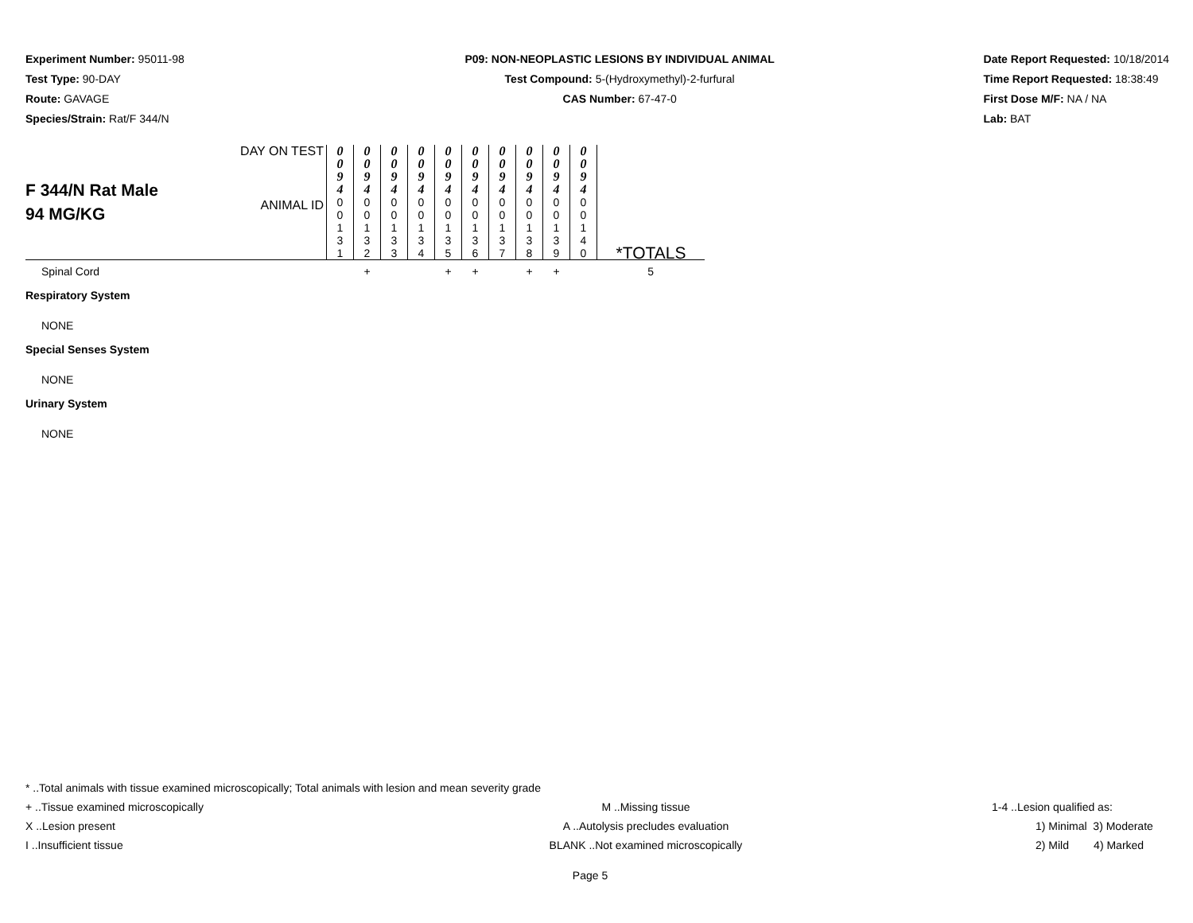Experiment Number: 95011-98
Test Type: 90-DAY
Route: GAVAGE
Species/Strain: Rat/F 344/N
P09: NON-NEOPLASTIC LESIONS BY INDIVIDUAL ANIMAL
Test Compound: 5-(Hydroxymethyl)-2-furfural
CAS Number: 67-47-0
Date Report Requested: 10/18/2014
Time Report Requested: 18:38:49
First Dose M/F: NA / NA
Lab: BAT
| F 344/N Rat Male 94 MG/KG | DAY ON TEST | 0 0 9 4 | 0 0 9 4 | 0 0 9 4 | 0 0 9 4 | 0 0 9 4 | 0 0 9 4 | 0 0 9 4 | 0 0 9 4 | 0 0 9 4 | 0 0 9 4 | |
| | ANIMAL ID | 0 0 1 3 1 | 0 0 1 3 2 | 0 0 1 3 3 | 0 0 1 3 4 | 0 0 1 3 5 | 0 0 1 3 6 | 0 0 1 3 7 | 0 0 1 3 8 | 0 0 1 3 9 | 0 0 1 4 0 | *TOTALS |
| Spinal Cord | | | + | | | + | + | | + | + | | 5 |
| Respiratory System | | | | | | | | | | | | |
| NONE | | | | | | | | | | | | |
| Special Senses System | | | | | | | | | | | | |
| NONE | | | | | | | | | | | | |
| Urinary System | | | | | | | | | | | | |
| NONE | | | | | | | | | | | | |
* ..Total animals with tissue examined microscopically; Total animals with lesion and mean severity grade
+ ..Tissue examined microscopically M ..Missing tissue 1-4 ..Lesion qualified as:
X ..Lesion present A ..Autolysis precludes evaluation 1) Minimal 3) Moderate
I ..Insufficient tissue BLANK ..Not examined microscopically 2) Mild 4) Marked
Page 5